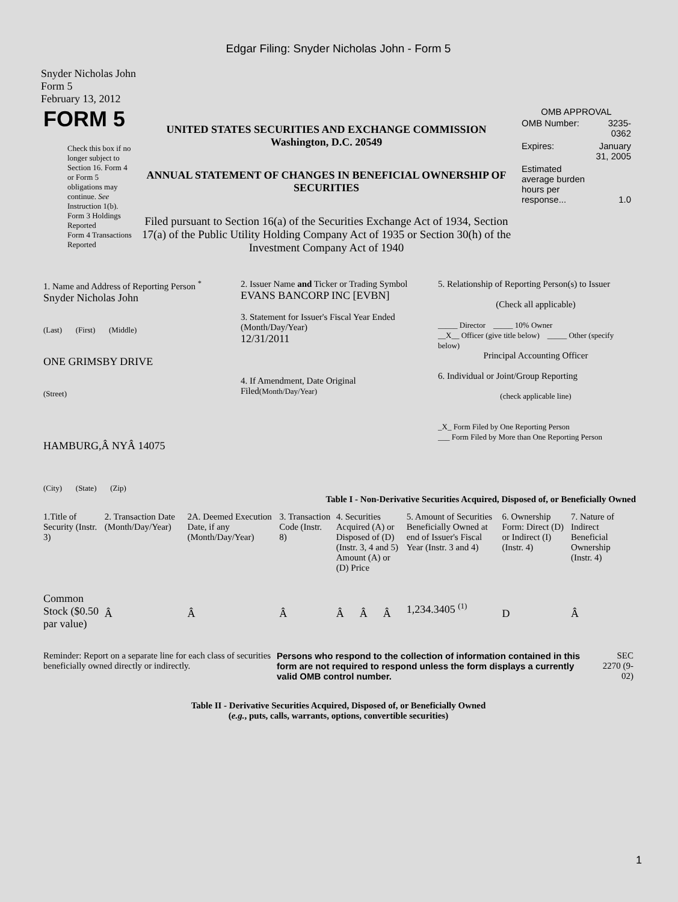Edgar Filing: Snyder Nicholas John - Form 5
Snyder Nicholas John
Form 5
February 13, 2012
| FORM 5 Check this box if no longer subject to Section 16. Form 4 or Form 5 obligations may continue. See Instruction 1(b). Form 3 Holdings Reported Form 4 Transactions Reported | UNITED STATES SECURITIES AND EXCHANGE COMMISSION Washington, D.C. 20549 ANNUAL STATEMENT OF CHANGES IN BENEFICIAL OWNERSHIP OF SECURITIES Filed pursuant to Section 16(a) of the Securities Exchange Act of 1934, Section 17(a) of the Public Utility Holding Company Act of 1935 or Section 30(h) of the Investment Company Act of 1940 | OMB APPROVAL / OMB Number: / 3235-0362 / / Expires: / January 31, 2005 / / Estimated average burden hours per response... / 1.0 / |
| 1. Name and Address of Reporting Person <sup>*</sup> Snyder Nicholas John (Last) (First) (Middle) ONE GRIMSBY DRIVE (Street) HAMBURG,Â NYÂ 14075 (City) (State) (Zip) | 2. Issuer Name and Ticker or Trading Symbol EVANS BANCORP INC [EVBN] 3. Statement for Issuer's Fiscal Year Ended (Month/Day/Year) 12/31/2011 4. If Amendment, Date Original Filed (Month/Day/Year) | 5. Relationship of Reporting Person(s) to Issuer (Check all applicable) _____ Director _____ 10% Owner __X__ Officer (give title below) _____ Other (specify below) Principal Accounting Officer 6. Individual or Joint/Group Reporting (check applicable line) _X_ Form Filed by One Reporting Person ___ Form Filed by More than One Reporting Person |
Table I - Non-Derivative Securities Acquired, Disposed of, or Beneficially Owned
| 1.Title of Security (Instr. 3) | 2. Transaction Date (Month/Day/Year) | 2A. Deemed Execution Date, if any (Month/Day/Year) | 3. Transaction Code (Instr. 8) | 4. Securities Acquired (A) or Disposed of (D) (Instr. 3, 4 and 5) Amount (A) or (D) Price | | | 5. Amount of Securities Beneficially Owned at end of Issuer's Fiscal Year (Instr. 3 and 4) | 6. Ownership Form: Direct (D) or Indirect (I) (Instr. 4) | 7. Nature of Indirect Beneficial Ownership (Instr. 4) |
| --- | --- | --- | --- | --- | --- | --- | --- | --- | --- |
| Common Stock ($0.50 par value) | Â | Â | Â | Â | Â | Â | 1,234.3405 <sup>(1)</sup> | D | Â |
| Reminder: Report on a separate line for each class of securities beneficially owned directly or indirectly. | Persons who respond to the collection of information contained in this form are not required to respond unless the form displays a currently valid OMB control number. | SEC 2270 (9-02) |
Table II - Derivative Securities Acquired, Disposed of, or Beneficially Owned
(e.g., puts, calls, warrants, options, convertible securities)
1